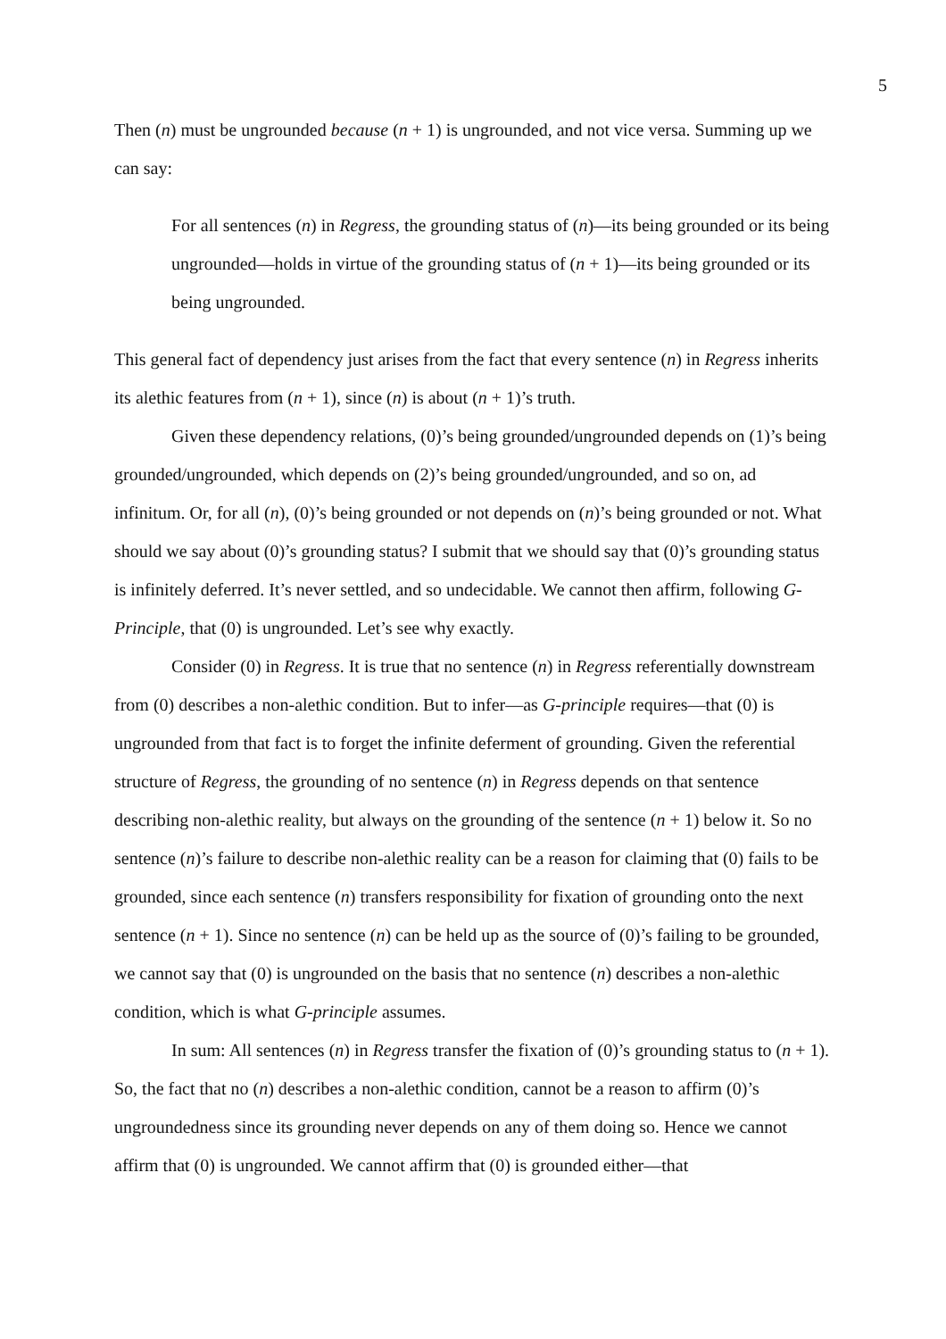5
Then (n) must be ungrounded because (n + 1) is ungrounded, and not vice versa. Summing up we can say:
For all sentences (n) in Regress, the grounding status of (n)—its being grounded or its being ungrounded—holds in virtue of the grounding status of (n + 1)—its being grounded or its being ungrounded.
This general fact of dependency just arises from the fact that every sentence (n) in Regress inherits its alethic features from (n + 1), since (n) is about (n + 1)’s truth.
Given these dependency relations, (0)’s being grounded/ungrounded depends on (1)’s being grounded/ungrounded, which depends on (2)’s being grounded/ungrounded, and so on, ad infinitum. Or, for all (n), (0)’s being grounded or not depends on (n)’s being grounded or not. What should we say about (0)’s grounding status? I submit that we should say that (0)’s grounding status is infinitely deferred. It’s never settled, and so undecidable. We cannot then affirm, following G-Principle, that (0) is ungrounded. Let’s see why exactly.
Consider (0) in Regress. It is true that no sentence (n) in Regress referentially downstream from (0) describes a non-alethic condition. But to infer—as G-principle requires—that (0) is ungrounded from that fact is to forget the infinite deferment of grounding. Given the referential structure of Regress, the grounding of no sentence (n) in Regress depends on that sentence describing non-alethic reality, but always on the grounding of the sentence (n + 1) below it. So no sentence (n)’s failure to describe non-alethic reality can be a reason for claiming that (0) fails to be grounded, since each sentence (n) transfers responsibility for fixation of grounding onto the next sentence (n + 1). Since no sentence (n) can be held up as the source of (0)’s failing to be grounded, we cannot say that (0) is ungrounded on the basis that no sentence (n) describes a non-alethic condition, which is what G-principle assumes.
In sum: All sentences (n) in Regress transfer the fixation of (0)’s grounding status to (n + 1). So, the fact that no (n) describes a non-alethic condition, cannot be a reason to affirm (0)’s ungroundedness since its grounding never depends on any of them doing so. Hence we cannot affirm that (0) is ungrounded. We cannot affirm that (0) is grounded either—that